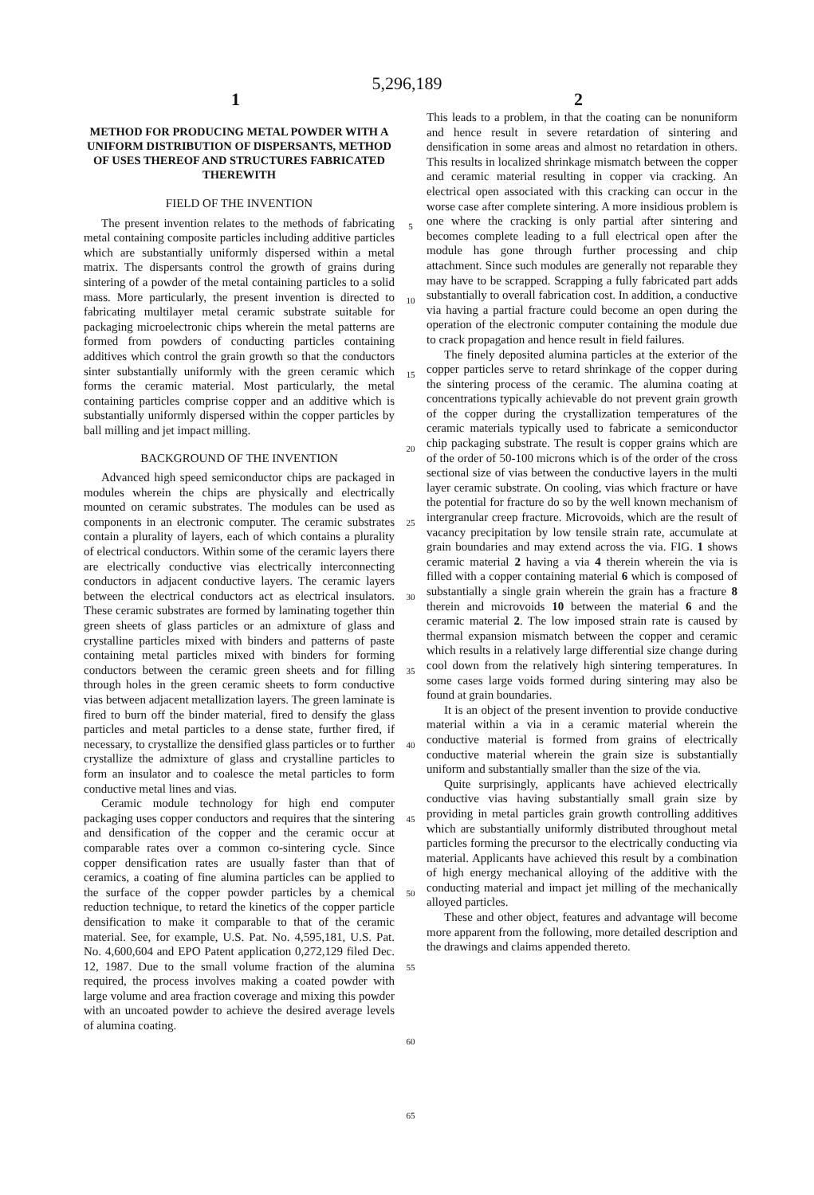5,296,189
1 2
METHOD FOR PRODUCING METAL POWDER WITH A UNIFORM DISTRIBUTION OF DISPERSANTS, METHOD OF USES THEREOF AND STRUCTURES FABRICATED THEREWITH
FIELD OF THE INVENTION
The present invention relates to the methods of fabricating metal containing composite particles including additive particles which are substantially uniformly dispersed within a metal matrix. The dispersants control the growth of grains during sintering of a powder of the metal containing particles to a solid mass. More particularly, the present invention is directed to fabricating multilayer metal ceramic substrate suitable for packaging microelectronic chips wherein the metal patterns are formed from powders of conducting particles containing additives which control the grain growth so that the conductors sinter substantially uniformly with the green ceramic which forms the ceramic material. Most particularly, the metal containing particles comprise copper and an additive which is substantially uniformly dispersed within the copper particles by ball milling and jet impact milling.
BACKGROUND OF THE INVENTION
Advanced high speed semiconductor chips are packaged in modules wherein the chips are physically and electrically mounted on ceramic substrates. The modules can be used as components in an electronic computer. The ceramic substrates contain a plurality of layers, each of which contains a plurality of electrical conductors. Within some of the ceramic layers there are electrically conductive vias electrically interconnecting conductors in adjacent conductive layers. The ceramic layers between the electrical conductors act as electrical insulators. These ceramic substrates are formed by laminating together thin green sheets of glass particles or an admixture of glass and crystalline particles mixed with binders and patterns of paste containing metal particles mixed with binders for forming conductors between the ceramic green sheets and for filling through holes in the green ceramic sheets to form conductive vias between adjacent metallization layers. The green laminate is fired to burn off the binder material, fired to densify the glass particles and metal particles to a dense state, further fired, if necessary, to crystallize the densified glass particles or to further crystallize the admixture of glass and crystalline particles to form an insulator and to coalesce the metal particles to form conductive metal lines and vias.
Ceramic module technology for high end computer packaging uses copper conductors and requires that the sintering and densification of the copper and the ceramic occur at comparable rates over a common co-sintering cycle. Since copper densification rates are usually faster than that of ceramics, a coating of fine alumina particles can be applied to the surface of the copper powder particles by a chemical reduction technique, to retard the kinetics of the copper particle densification to make it comparable to that of the ceramic material. See, for example, U.S. Pat. No. 4,595,181, U.S. Pat. No. 4,600,604 and EPO Patent application 0,272,129 filed Dec. 12, 1987. Due to the small volume fraction of the alumina required, the process involves making a coated powder with large volume and area fraction coverage and mixing this powder with an uncoated powder to achieve the desired average levels of alumina coating.
5
10
15
20
25
30
35
40
45
50
55
60
65
This leads to a problem, in that the coating can be nonuniform and hence result in severe retardation of sintering and densification in some areas and almost no retardation in others. This results in localized shrinkage mismatch between the copper and ceramic material resulting in copper via cracking. An electrical open associated with this cracking can occur in the worse case after complete sintering. A more insidious problem is one where the cracking is only partial after sintering and becomes complete leading to a full electrical open after the module has gone through further processing and chip attachment. Since such modules are generally not reparable they may have to be scrapped. Scrapping a fully fabricated part adds substantially to overall fabrication cost. In addition, a conductive via having a partial fracture could become an open during the operation of the electronic computer containing the module due to crack propagation and hence result in field failures.
The finely deposited alumina particles at the exterior of the copper particles serve to retard shrinkage of the copper during the sintering process of the ceramic. The alumina coating at concentrations typically achievable do not prevent grain growth of the copper during the crystallization temperatures of the ceramic materials typically used to fabricate a semiconductor chip packaging substrate. The result is copper grains which are of the order of 50-100 microns which is of the order of the cross sectional size of vias between the conductive layers in the multi layer ceramic substrate. On cooling, vias which fracture or have the potential for fracture do so by the well known mechanism of intergranular creep fracture. Microvoids, which are the result of vacancy precipitation by low tensile strain rate, accumulate at grain boundaries and may extend across the via. FIG. 1 shows ceramic material 2 having a via 4 therein wherein the via is filled with a copper containing material 6 which is composed of substantially a single grain wherein the grain has a fracture 8 therein and microvoids 10 between the material 6 and the ceramic material 2. The low imposed strain rate is caused by thermal expansion mismatch between the copper and ceramic which results in a relatively large differential size change during cool down from the relatively high sintering temperatures. In some cases large voids formed during sintering may also be found at grain boundaries.
It is an object of the present invention to provide conductive material within a via in a ceramic material wherein the conductive material is formed from grains of electrically conductive material wherein the grain size is substantially uniform and substantially smaller than the size of the via.
Quite surprisingly, applicants have achieved electrically conductive vias having substantially small grain size by providing in metal particles grain growth controlling additives which are substantially uniformly distributed throughout metal particles forming the precursor to the electrically conducting via material. Applicants have achieved this result by a combination of high energy mechanical alloying of the additive with the conducting material and impact jet milling of the mechanically alloyed particles.
These and other object, features and advantage will become more apparent from the following, more detailed description and the drawings and claims appended thereto.